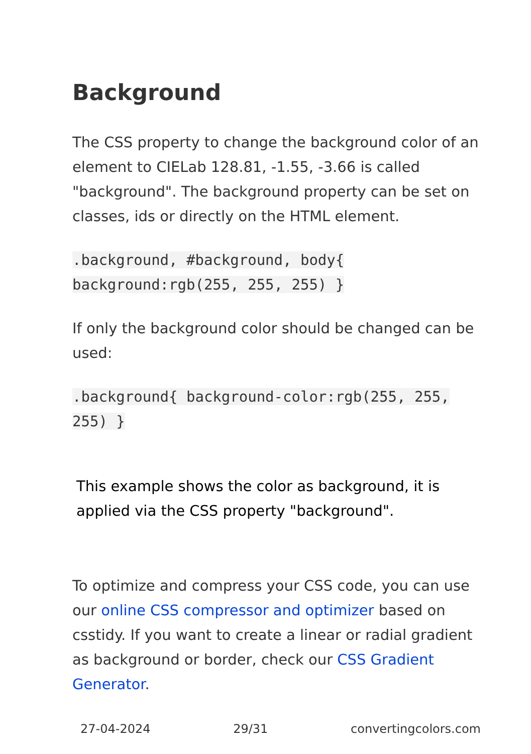Background
The CSS property to change the background color of an element to CIELab 128.81, -1.55, -3.66 is called "background". The background property can be set on classes, ids or directly on the HTML element.
.background, #background, body{ background:rgb(255, 255, 255) }
If only the background color should be changed can be used:
.background{ background-color:rgb(255, 255, 255) }
This example shows the color as background, it is applied via the CSS property "background".
To optimize and compress your CSS code, you can use our online CSS compressor and optimizer based on csstidy. If you want to create a linear or radial gradient as background or border, check our CSS Gradient Generator.
27-04-2024 29/31 convertingcolors.com